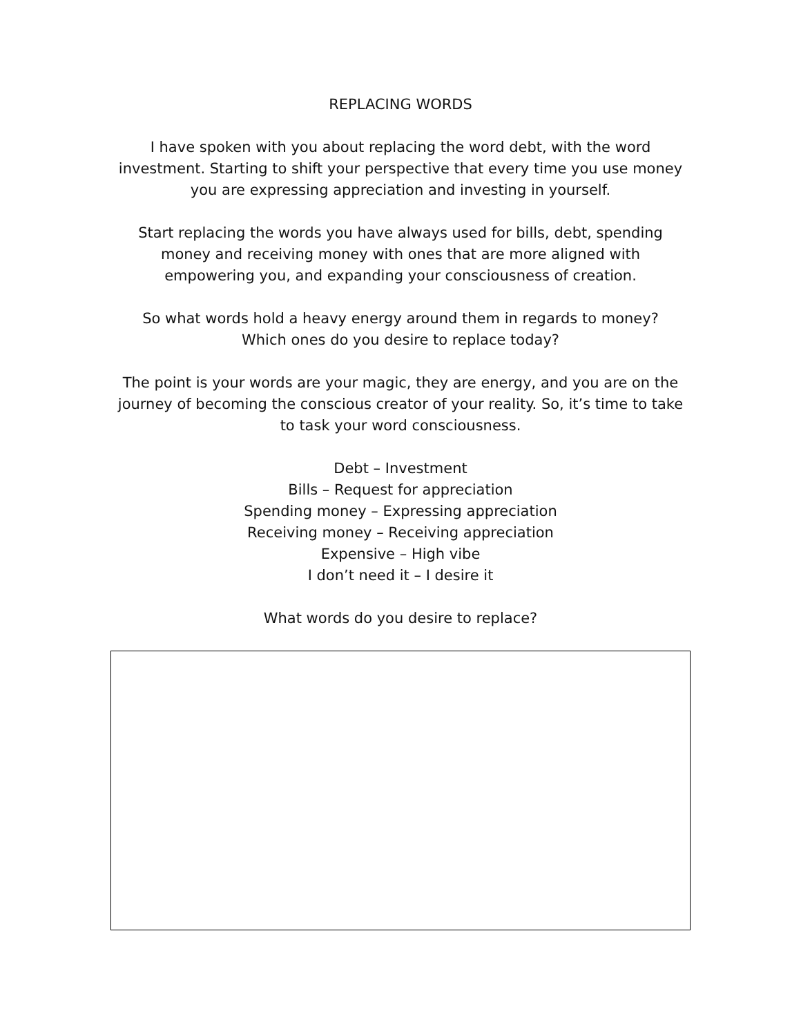REPLACING WORDS
I have spoken with you about replacing the word debt, with the word investment. Starting to shift your perspective that every time you use money you are expressing appreciation and investing in yourself.
Start replacing the words you have always used for bills, debt, spending money and receiving money with ones that are more aligned with empowering you, and expanding your consciousness of creation.
So what words hold a heavy energy around them in regards to money?
Which ones do you desire to replace today?
The point is your words are your magic, they are energy, and you are on the journey of becoming the conscious creator of your reality. So, it’s time to take to task your word consciousness.
Debt – Investment
Bills – Request for appreciation
Spending money – Expressing appreciation
Receiving money – Receiving appreciation
Expensive – High vibe
I don’t need it – I desire it
What words do you desire to replace?